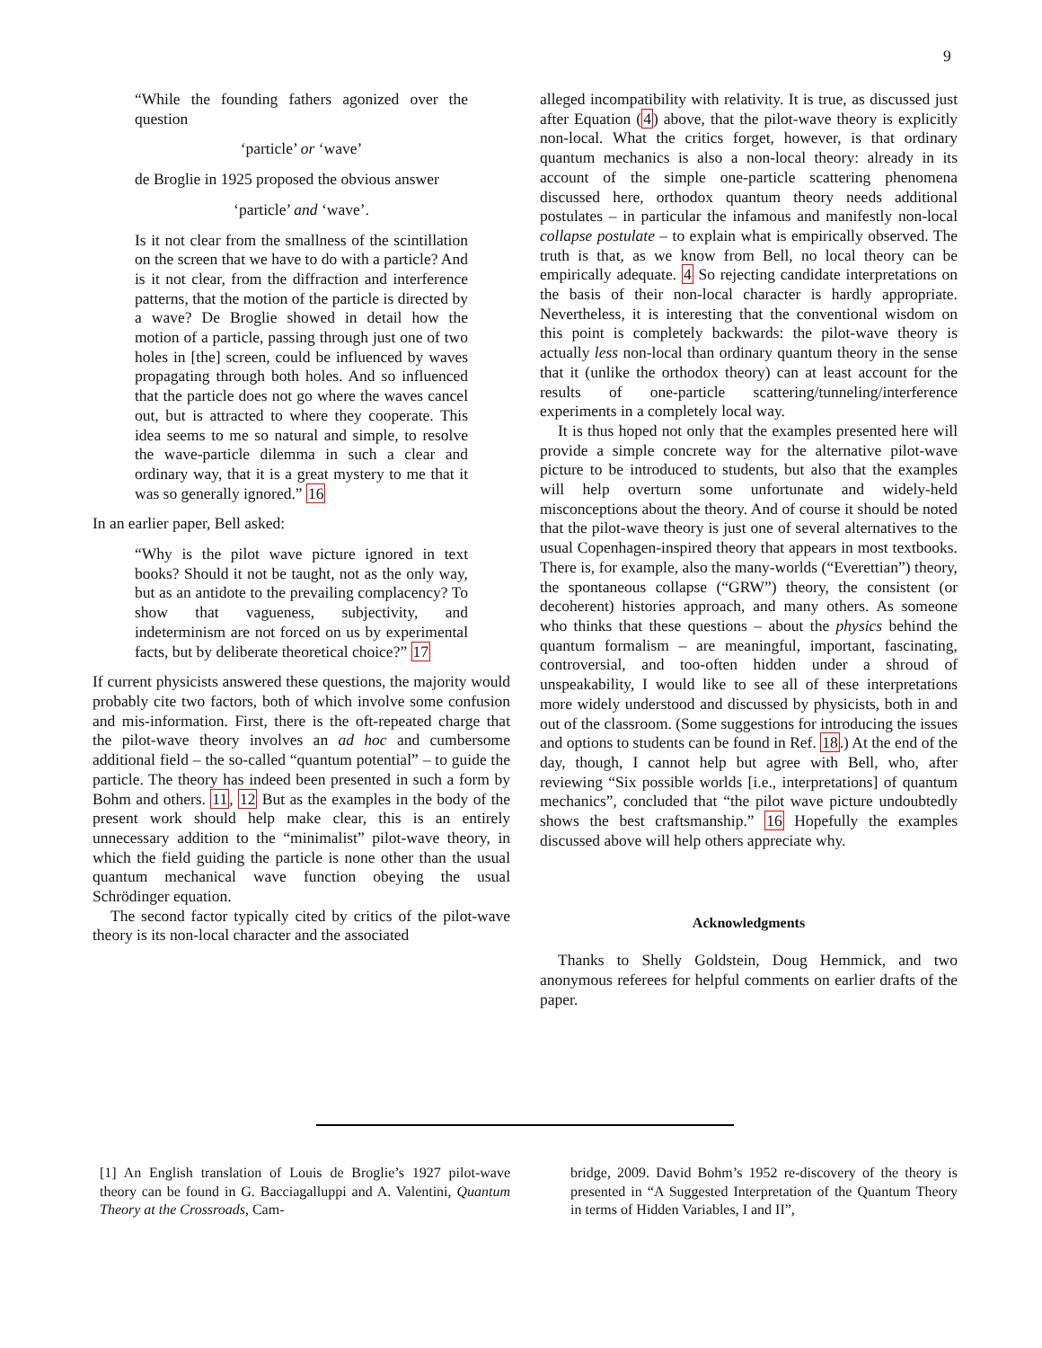9
“While the founding fathers agonized over the question
‘particle’ or ‘wave’
de Broglie in 1925 proposed the obvious answer
‘particle’ and ‘wave’.
Is it not clear from the smallness of the scintillation on the screen that we have to do with a particle? And is it not clear, from the diffraction and interference patterns, that the motion of the particle is directed by a wave? De Broglie showed in detail how the motion of a particle, passing through just one of two holes in [the] screen, could be influenced by waves propagating through both holes. And so influenced that the particle does not go where the waves cancel out, but is attracted to where they cooperate. This idea seems to me so natural and simple, to resolve the wave-particle dilemma in such a clear and ordinary way, that it is a great mystery to me that it was so generally ignored.” 16
In an earlier paper, Bell asked:
“Why is the pilot wave picture ignored in text books? Should it not be taught, not as the only way, but as an antidote to the prevailing complacency? To show that vagueness, subjectivity, and indeterminism are not forced on us by experimental facts, but by deliberate theoretical choice?” 17
If current physicists answered these questions, the majority would probably cite two factors, both of which involve some confusion and mis-information. First, there is the oft-repeated charge that the pilot-wave theory involves an ad hoc and cumbersome additional field – the so-called “quantum potential” – to guide the particle. The theory has indeed been presented in such a form by Bohm and others. 11, 12 But as the examples in the body of the present work should help make clear, this is an entirely unnecessary addition to the “minimalist” pilot-wave theory, in which the field guiding the particle is none other than the usual quantum mechanical wave function obeying the usual Schrödinger equation.
The second factor typically cited by critics of the pilot-wave theory is its non-local character and the associated
alleged incompatibility with relativity. It is true, as discussed just after Equation (4) above, that the pilot-wave theory is explicitly non-local. What the critics forget, however, is that ordinary quantum mechanics is also a non-local theory: already in its account of the simple one-particle scattering phenomena discussed here, orthodox quantum theory needs additional postulates – in particular the infamous and manifestly non-local collapse postulate – to explain what is empirically observed. The truth is that, as we know from Bell, no local theory can be empirically adequate. 4 So rejecting candidate interpretations on the basis of their non-local character is hardly appropriate. Nevertheless, it is interesting that the conventional wisdom on this point is completely backwards: the pilot-wave theory is actually less non-local than ordinary quantum theory in the sense that it (unlike the orthodox theory) can at least account for the results of one-particle scattering/tunneling/interference experiments in a completely local way.
It is thus hoped not only that the examples presented here will provide a simple concrete way for the alternative pilot-wave picture to be introduced to students, but also that the examples will help overturn some unfortunate and widely-held misconceptions about the theory. And of course it should be noted that the pilot-wave theory is just one of several alternatives to the usual Copenhagen-inspired theory that appears in most textbooks. There is, for example, also the many-worlds (“Everettian”) theory, the spontaneous collapse (“GRW”) theory, the consistent (or decoherent) histories approach, and many others. As someone who thinks that these questions – about the physics behind the quantum formalism – are meaningful, important, fascinating, controversial, and too-often hidden under a shroud of unspeakability, I would like to see all of these interpretations more widely understood and discussed by physicists, both in and out of the classroom. (Some suggestions for introducing the issues and options to students can be found in Ref. 18.) At the end of the day, though, I cannot help but agree with Bell, who, after reviewing “Six possible worlds [i.e., interpretations] of quantum mechanics”, concluded that “the pilot wave picture undoubtedly shows the best craftsmanship.” 16 Hopefully the examples discussed above will help others appreciate why.
Acknowledgments
Thanks to Shelly Goldstein, Doug Hemmick, and two anonymous referees for helpful comments on earlier drafts of the paper.
[1] An English translation of Louis de Broglie’s 1927 pilot-wave theory can be found in G. Bacciagalluppi and A. Valentini, Quantum Theory at the Crossroads, Cam-
bridge, 2009. David Bohm’s 1952 re-discovery of the theory is presented in “A Suggested Interpretation of the Quantum Theory in terms of Hidden Variables, I and II”,